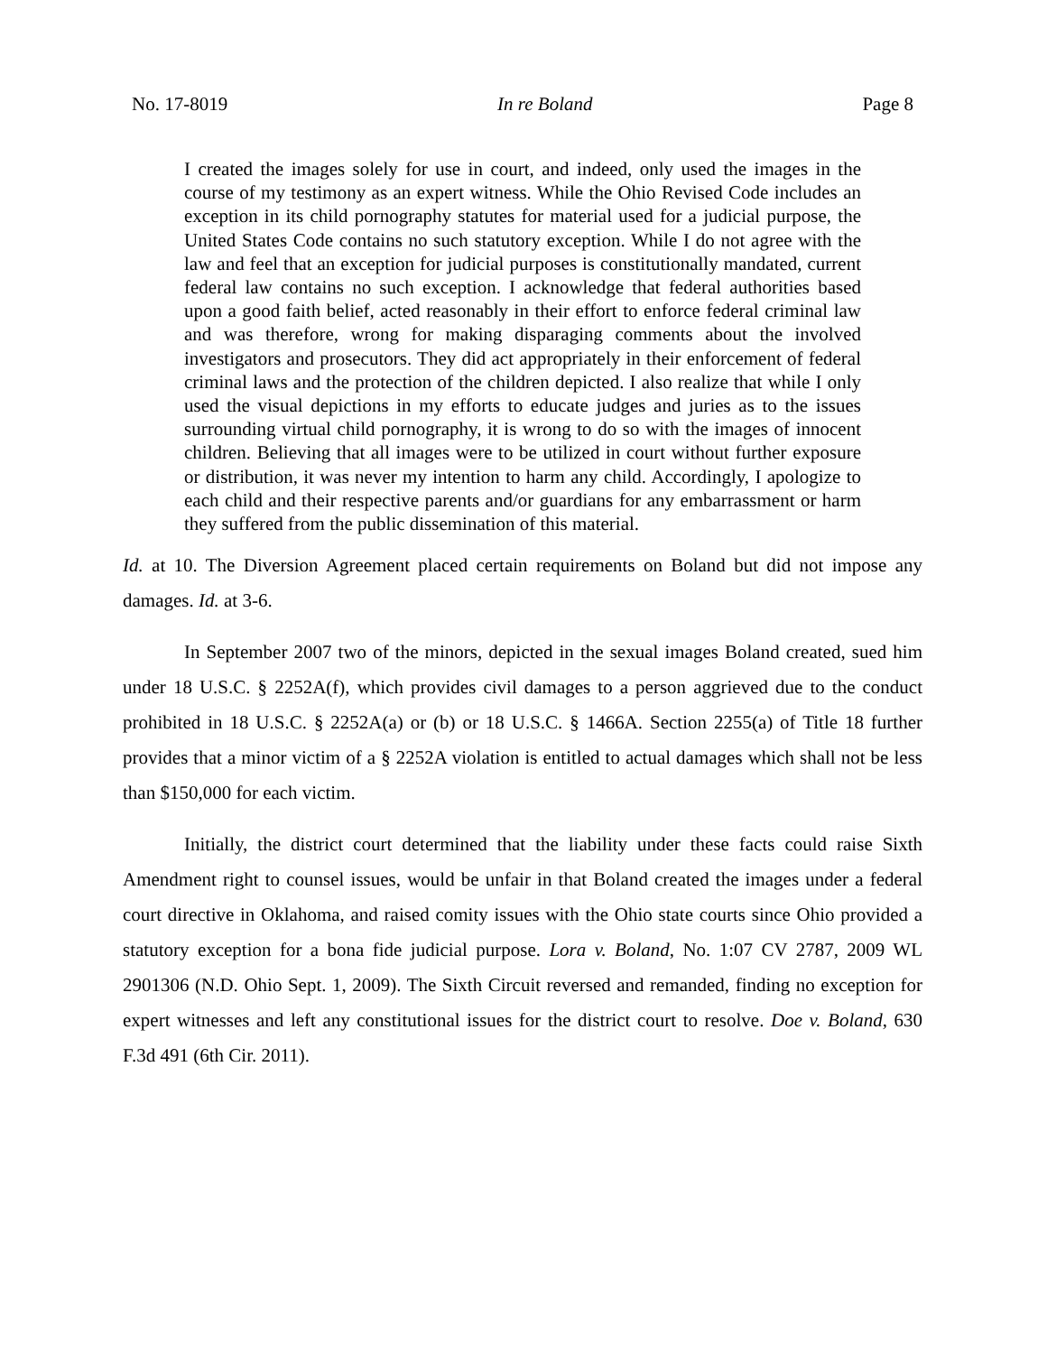No. 17-8019 In re Boland Page 8
I created the images solely for use in court, and indeed, only used the images in the course of my testimony as an expert witness. While the Ohio Revised Code includes an exception in its child pornography statutes for material used for a judicial purpose, the United States Code contains no such statutory exception. While I do not agree with the law and feel that an exception for judicial purposes is constitutionally mandated, current federal law contains no such exception. I acknowledge that federal authorities based upon a good faith belief, acted reasonably in their effort to enforce federal criminal law and was therefore, wrong for making disparaging comments about the involved investigators and prosecutors. They did act appropriately in their enforcement of federal criminal laws and the protection of the children depicted. I also realize that while I only used the visual depictions in my efforts to educate judges and juries as to the issues surrounding virtual child pornography, it is wrong to do so with the images of innocent children. Believing that all images were to be utilized in court without further exposure or distribution, it was never my intention to harm any child. Accordingly, I apologize to each child and their respective parents and/or guardians for any embarrassment or harm they suffered from the public dissemination of this material.
Id. at 10. The Diversion Agreement placed certain requirements on Boland but did not impose any damages. Id. at 3-6.
In September 2007 two of the minors, depicted in the sexual images Boland created, sued him under 18 U.S.C. § 2252A(f), which provides civil damages to a person aggrieved due to the conduct prohibited in 18 U.S.C. § 2252A(a) or (b) or 18 U.S.C. § 1466A. Section 2255(a) of Title 18 further provides that a minor victim of a § 2252A violation is entitled to actual damages which shall not be less than $150,000 for each victim.
Initially, the district court determined that the liability under these facts could raise Sixth Amendment right to counsel issues, would be unfair in that Boland created the images under a federal court directive in Oklahoma, and raised comity issues with the Ohio state courts since Ohio provided a statutory exception for a bona fide judicial purpose. Lora v. Boland, No. 1:07 CV 2787, 2009 WL 2901306 (N.D. Ohio Sept. 1, 2009). The Sixth Circuit reversed and remanded, finding no exception for expert witnesses and left any constitutional issues for the district court to resolve. Doe v. Boland, 630 F.3d 491 (6th Cir. 2011).